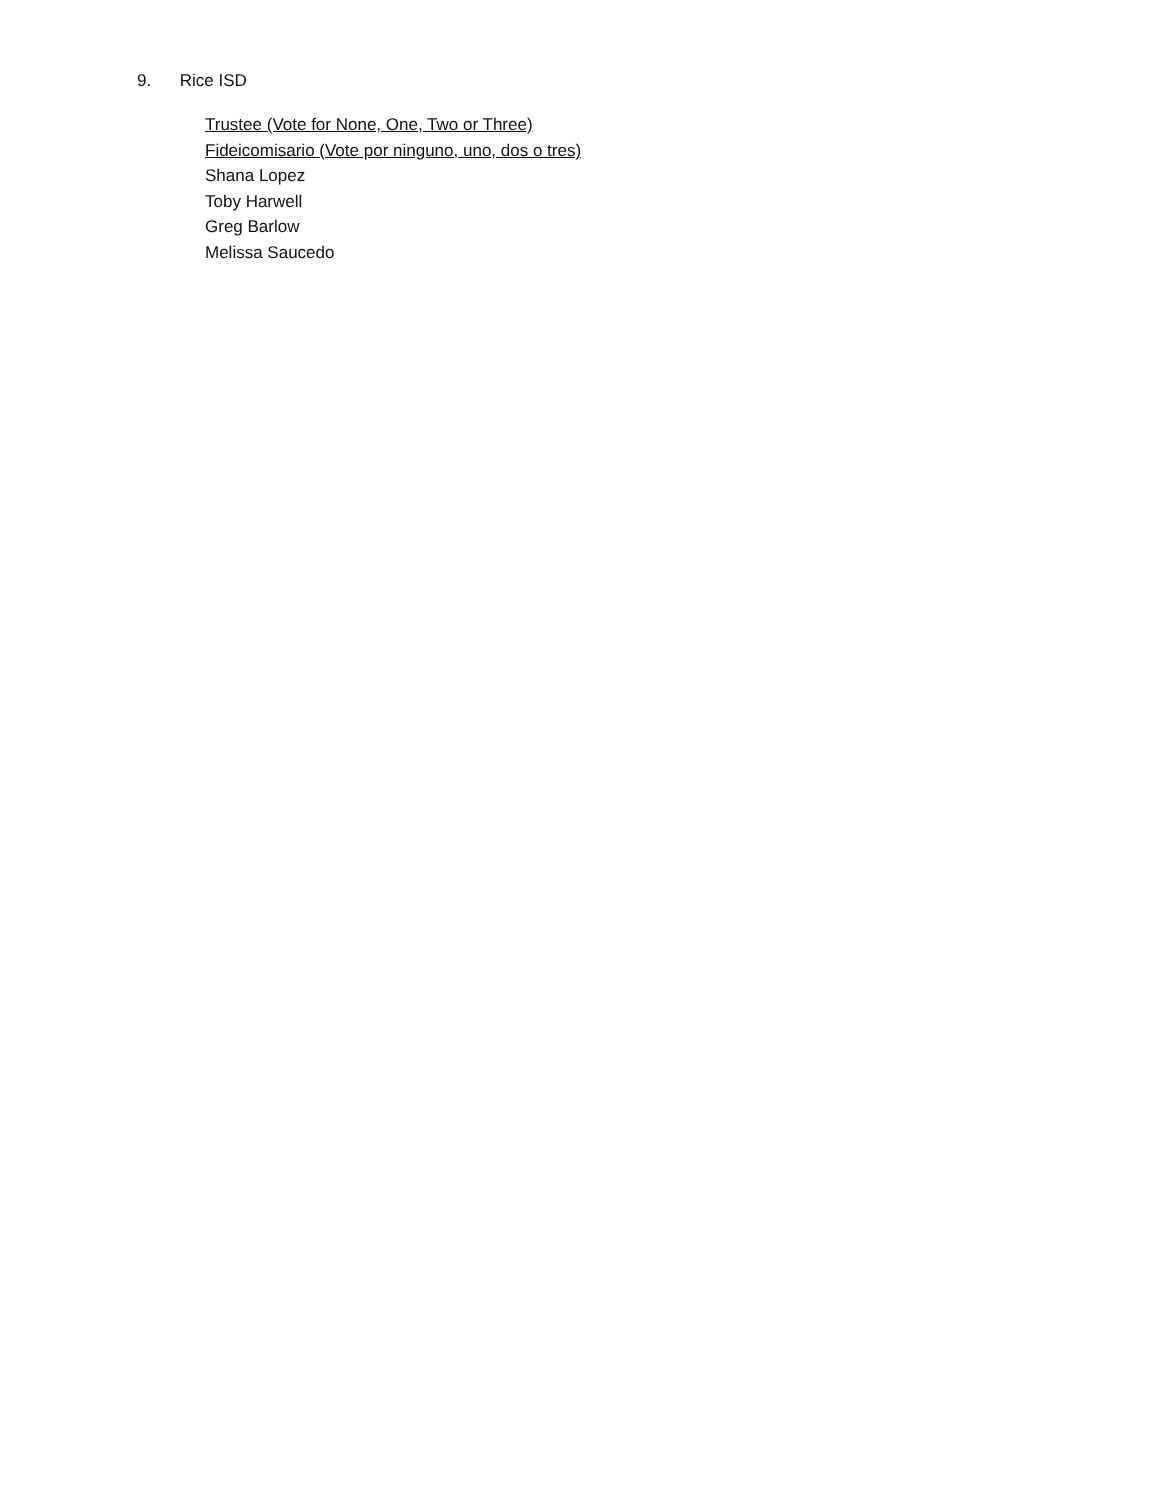9. Rice ISD
Trustee (Vote for None, One, Two or Three)
Fideicomisario (Vote por ninguno, uno, dos o tres)
Shana Lopez
Toby Harwell
Greg Barlow
Melissa Saucedo